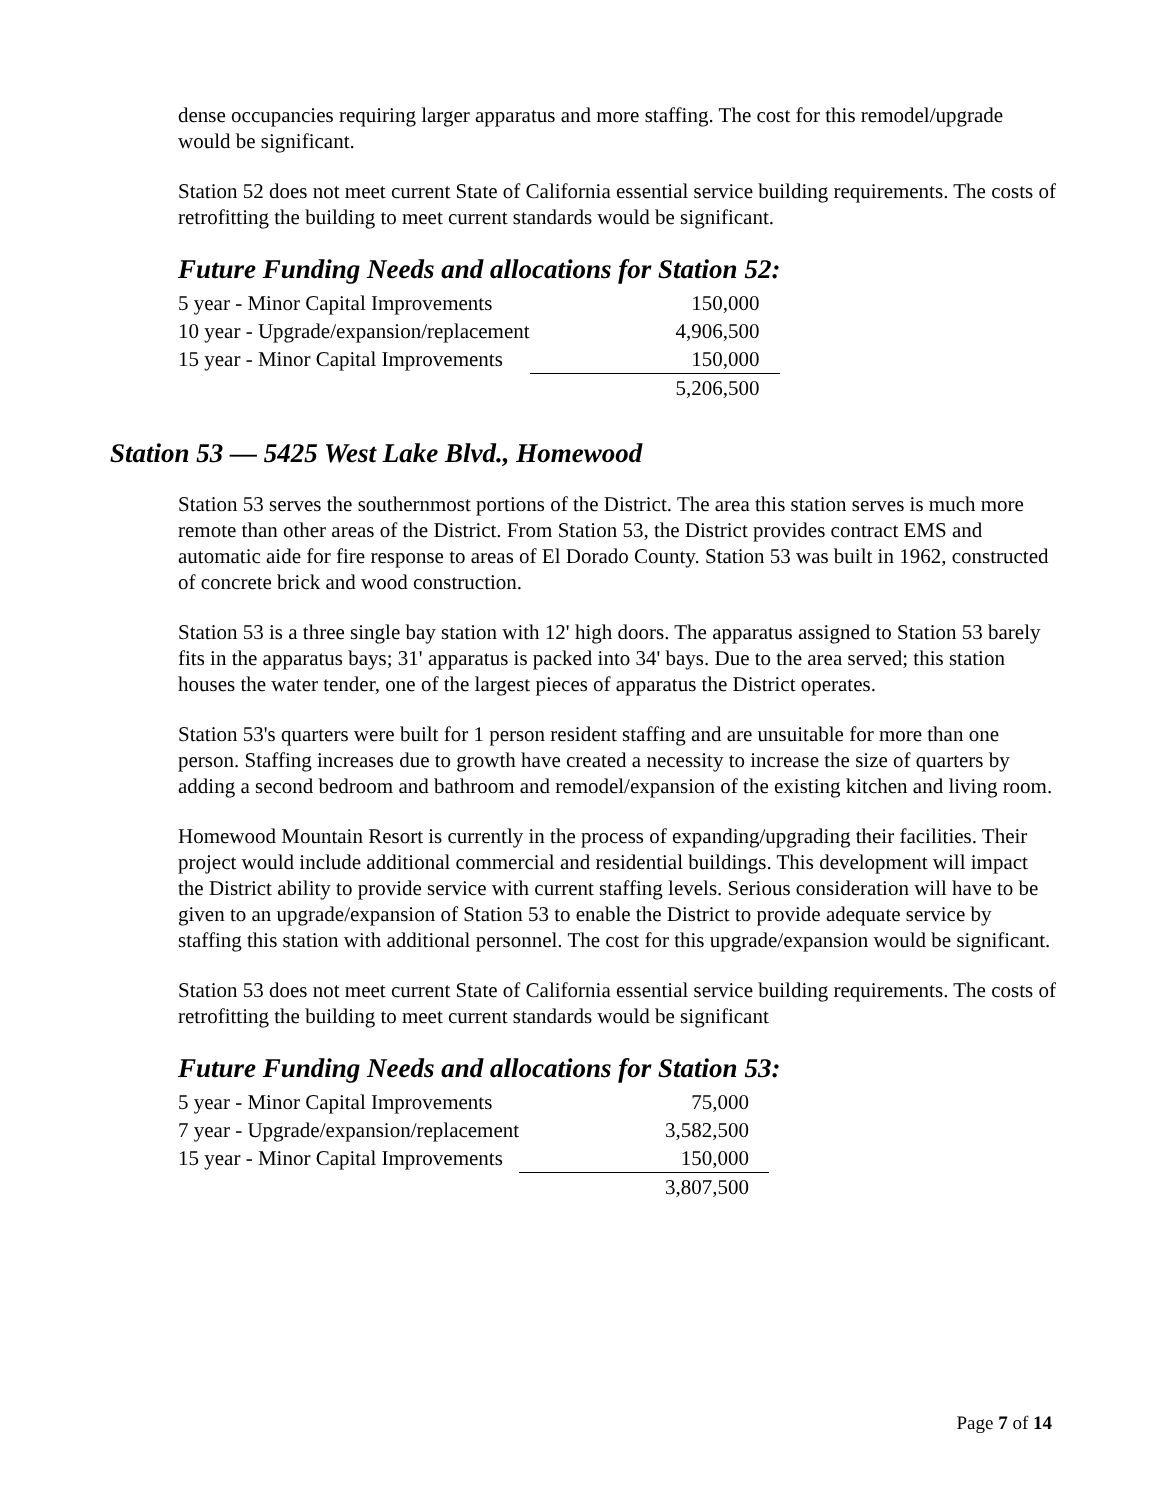dense occupancies requiring larger apparatus and more staffing. The cost for this remodel/upgrade would be significant.
Station 52 does not meet current State of California essential service building requirements. The costs of retrofitting the building to meet current standards would be significant.
Future Funding Needs and allocations for Station 52:
| 5 year - Minor Capital Improvements | 150,000 |
| 10 year - Upgrade/expansion/replacement | 4,906,500 |
| 15 year - Minor Capital Improvements | 150,000 |
| | 5,206,500 |
Station 53 — 5425 West Lake Blvd., Homewood
Station 53 serves the southernmost portions of the District. The area this station serves is much more remote than other areas of the District. From Station 53, the District provides contract EMS and automatic aide for fire response to areas of El Dorado County. Station 53 was built in 1962, constructed of concrete brick and wood construction.
Station 53 is a three single bay station with 12' high doors. The apparatus assigned to Station 53 barely fits in the apparatus bays; 31' apparatus is packed into 34' bays. Due to the area served; this station houses the water tender, one of the largest pieces of apparatus the District operates.
Station 53's quarters were built for 1 person resident staffing and are unsuitable for more than one person. Staffing increases due to growth have created a necessity to increase the size of quarters by adding a second bedroom and bathroom and remodel/expansion of the existing kitchen and living room.
Homewood Mountain Resort is currently in the process of expanding/upgrading their facilities. Their project would include additional commercial and residential buildings. This development will impact the District ability to provide service with current staffing levels. Serious consideration will have to be given to an upgrade/expansion of Station 53 to enable the District to provide adequate service by staffing this station with additional personnel. The cost for this upgrade/expansion would be significant.
Station 53 does not meet current State of California essential service building requirements. The costs of retrofitting the building to meet current standards would be significant
Future Funding Needs and allocations for Station 53:
| 5 year - Minor Capital Improvements | 75,000 |
| 7 year - Upgrade/expansion/replacement | 3,582,500 |
| 15 year - Minor Capital Improvements | 150,000 |
| | 3,807,500 |
Page 7 of 14